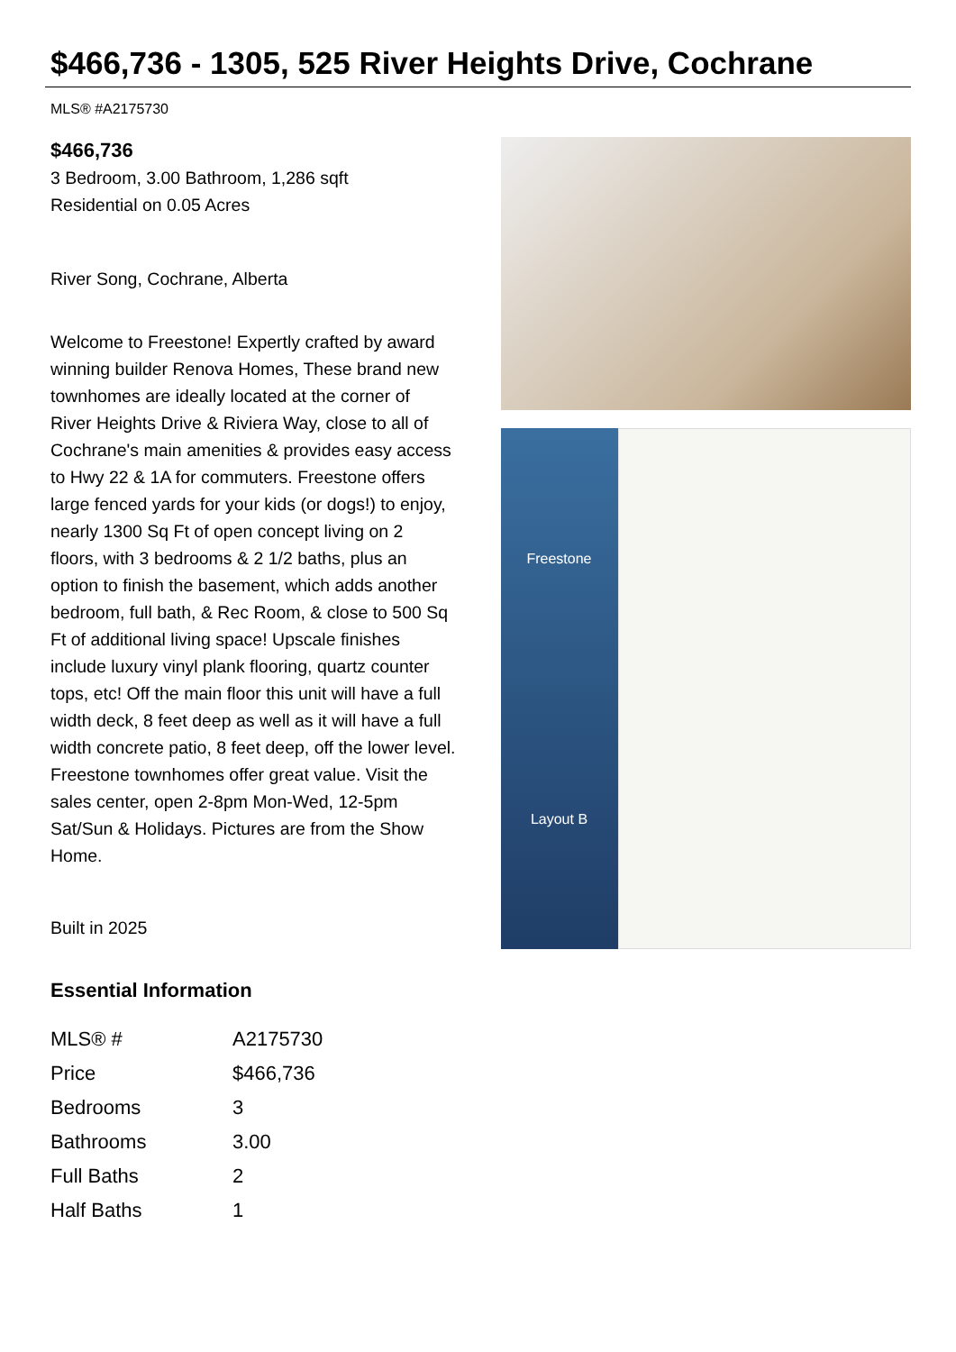$466,736 - 1305, 525 River Heights Drive, Cochrane
MLS® #A2175730
$466,736
3 Bedroom, 3.00 Bathroom, 1,286 sqft
Residential on 0.05 Acres
River Song, Cochrane, Alberta
Welcome to Freestone! Expertly crafted by award winning builder Renova Homes, These brand new townhomes are ideally located at the corner of River Heights Drive & Riviera Way, close to all of Cochrane's main amenities & provides easy access to Hwy 22 & 1A for commuters. Freestone offers large fenced yards for your kids (or dogs!) to enjoy, nearly 1300 Sq Ft of open concept living on 2 floors, with 3 bedrooms & 2 1/2 baths, plus an option to finish the basement, which adds another bedroom, full bath, & Rec Room, & close to 500 Sq Ft of additional living space! Upscale finishes include luxury vinyl plank flooring, quartz counter tops, etc! Off the main floor this unit will have a full width deck, 8 feet deep as well as it will have a full width concrete patio, 8 feet deep, off the lower level. Freestone townhomes offer great value. Visit the sales center, open 2-8pm Mon-Wed, 12-5pm Sat/Sun & Holidays. Pictures are from the Show Home.
Built in 2025
Essential Information
| MLS® # | A2175730 |
| Price | $466,736 |
| Bedrooms | 3 |
| Bathrooms | 3.00 |
| Full Baths | 2 |
| Half Baths | 1 |
Freestone
Layout B